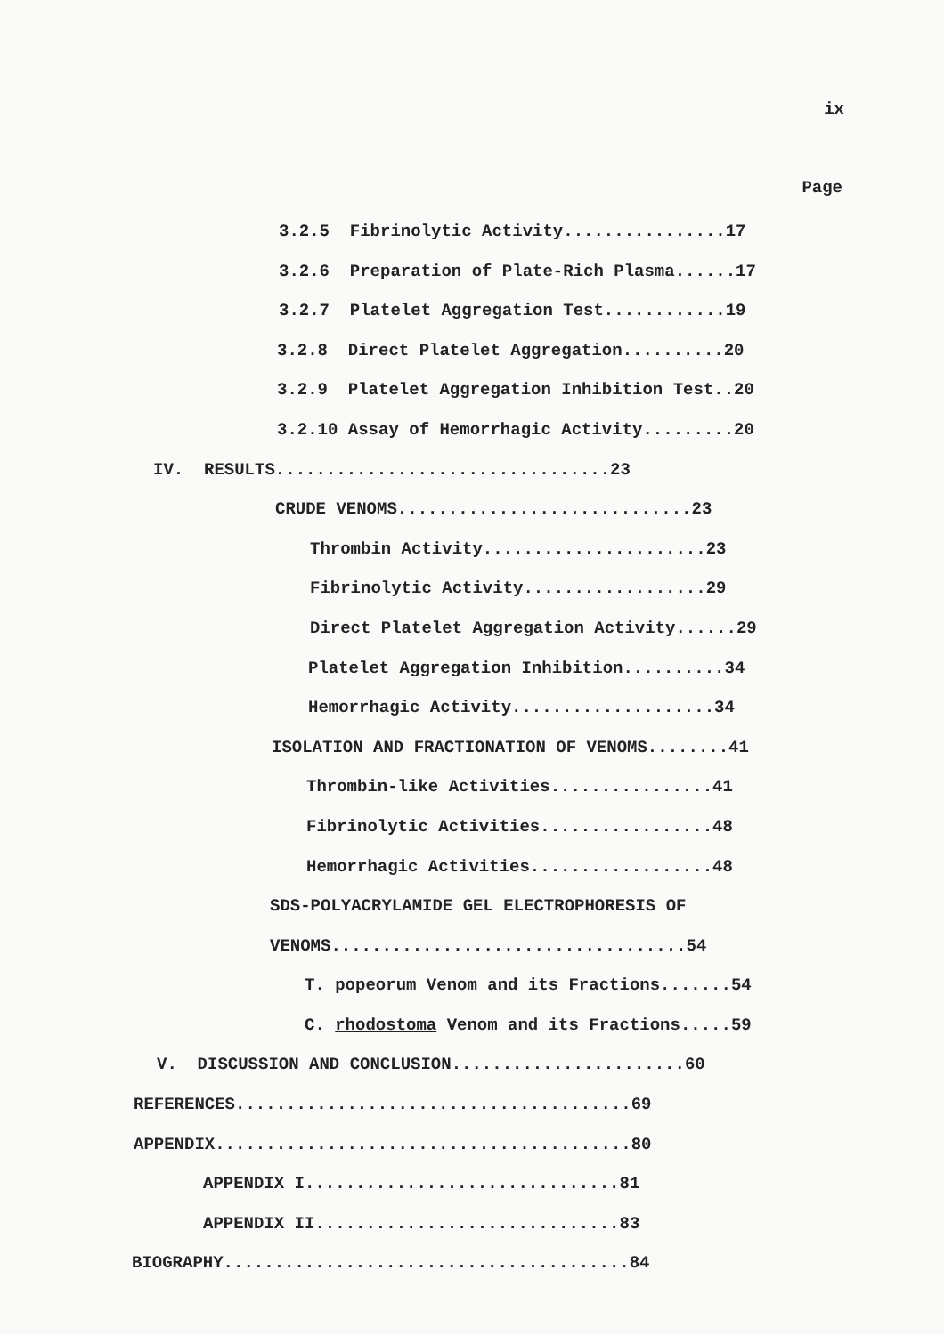ix
Page
3.2.5 Fibrinolytic Activity................17
3.2.6 Preparation of Plate-Rich Plasma......17
3.2.7 Platelet Aggregation Test............19
3.2.8 Direct Platelet Aggregation..........20
3.2.9 Platelet Aggregation Inhibition Test..20
3.2.10 Assay of Hemorrhagic Activity.........20
IV. RESULTS.................................23
CRUDE VENOMS.............................23
Thrombin Activity......................23
Fibrinolytic Activity..................29
Direct Platelet Aggregation Activity......29
Platelet Aggregation Inhibition..........34
Hemorrhagic Activity....................34
ISOLATION AND FRACTIONATION OF VENOMS........41
Thrombin-like Activities................41
Fibrinolytic Activities.................48
Hemorrhagic Activities..................48
SDS-POLYACRYLAMIDE GEL ELECTROPHORESIS OF
VENOMS...................................54
T. popeorum Venom and its Fractions.......54
C. rhodostoma Venom and its Fractions.....59
V. DISCUSSION AND CONCLUSION.......................60
REFERENCES.......................................69
APPENDIX.........................................80
APPENDIX I...............................81
APPENDIX II..............................83
BIOGRAPHY........................................84